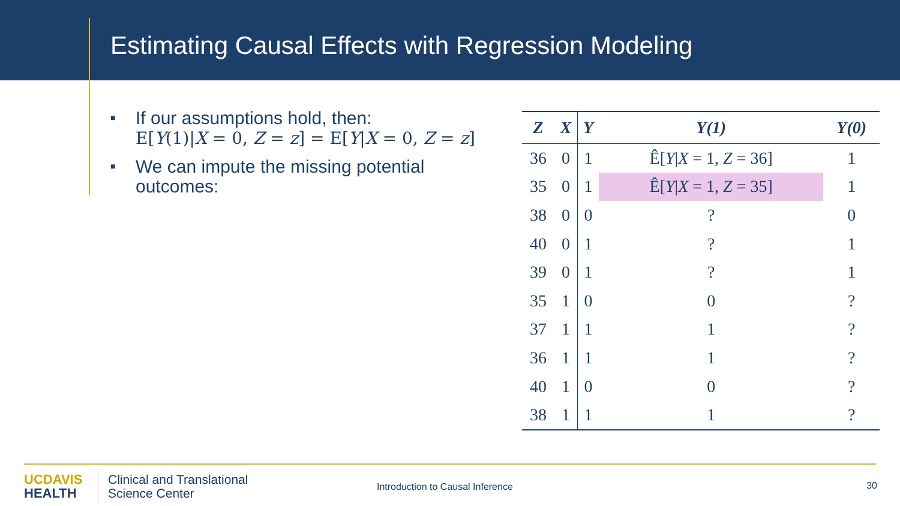Estimating Causal Effects with Regression Modeling
■ If our assumptions hold, then:
E[Y(1)|X = 0, Z = z] = E[Y|X = 0, Z = z]
■ We can impute the missing potential outcomes:
| Z | X | Y | Y(1) | Y(0) |
| --- | --- | --- | --- | --- |
| 36 | 0 | 1 | Ê[ Y / X = 1, Z = 36] | 1 |
| 35 | 0 | 1 | Ê[ Y / X = 1, Z = 35] | 1 |
| 38 | 0 | 0 | ? | 0 |
| 40 | 0 | 1 | ? | 1 |
| 39 | 0 | 1 | ? | 1 |
| 35 | 1 | 0 | 0 | ? |
| 37 | 1 | 1 | 1 | ? |
| 36 | 1 | 1 | 1 | ? |
| 40 | 1 | 0 | 0 | ? |
| 38 | 1 | 1 | 1 | ? |
UC DAVIS
HEALTH
Clinical and Translational
Science Center
Introduction to Causal Inference
30